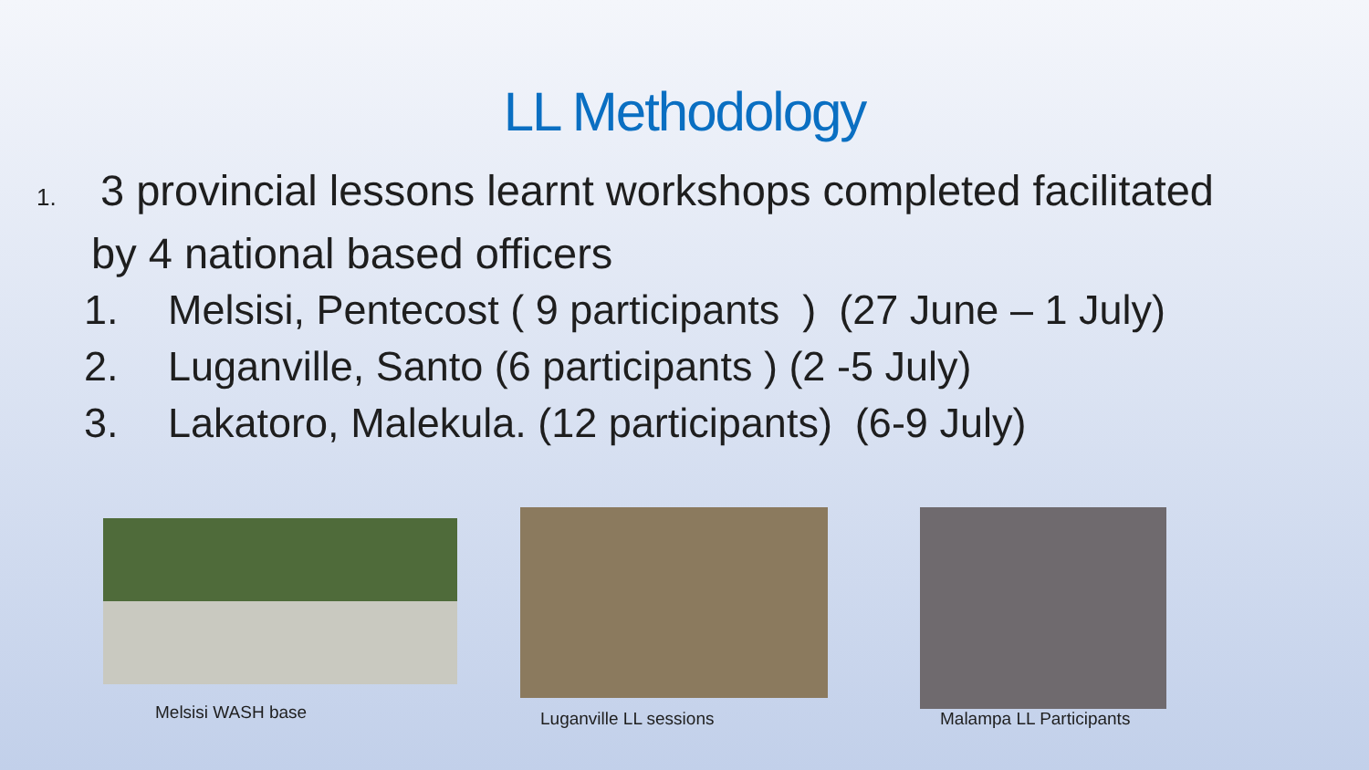LL Methodology
1. 3 provincial lessons learnt workshops completed facilitated
by 4 national based officers
1. Melsisi, Pentecost ( 9 participants ) (27 June – 1 July)
2. Luganville, Santo (6 participants ) (2 -5 July)
3. Lakatoro, Malekula. (12 participants) (6-9 July)
Melsisi WASH base
Luganville LL sessions Malampa LL Participants